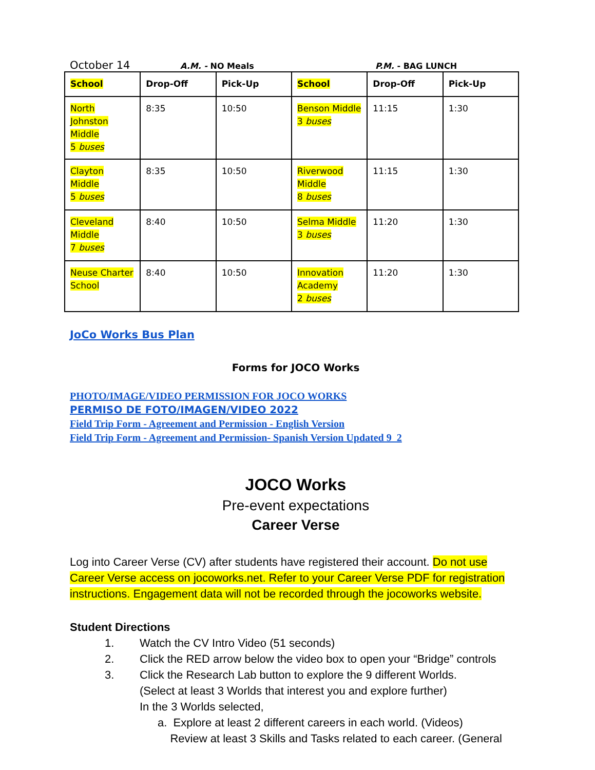October 14 A.M. - NO Meals P.M. - BAG LUNCH
| School | Drop-Off | Pick-Up | School | Drop-Off | Pick-Up |
| --- | --- | --- | --- | --- | --- |
| North Johnston Middle 5 buses | 8:35 | 10:50 | Benson Middle 3 buses | 11:15 | 1:30 |
| Clayton Middle 5 buses | 8:35 | 10:50 | Riverwood Middle 8 buses | 11:15 | 1:30 |
| Cleveland Middle 7 buses | 8:40 | 10:50 | Selma Middle 3 buses | 11:20 | 1:30 |
| Neuse Charter School | 8:40 | 10:50 | Innovation Academy 2 buses | 11:20 | 1:30 |
JoCo Works Bus Plan
Forms for JOCO Works
PHOTO/IMAGE/VIDEO PERMISSION FOR JOCO WORKS
PERMISO DE FOTO/IMAGEN/VIDEO 2022
Field Trip Form - Agreement and Permission - English Version
Field Trip Form - Agreement and Permission- Spanish Version Updated 9_2
JOCO Works
Pre-event expectations
Career Verse
Log into Career Verse (CV) after students have registered their account. Do not use Career Verse access on jocoworks.net. Refer to your Career Verse PDF for registration instructions. Engagement data will not be recorded through the jocoworks website.
Student Directions
1. Watch the CV Intro Video (51 seconds)
2. Click the RED arrow below the video box to open your “Bridge” controls
3. Click the Research Lab button to explore the 9 different Worlds.
(Select at least 3 Worlds that interest you and explore further)
In the 3 Worlds selected,
a. Explore at least 2 different careers in each world. (Videos)
Review at least 3 Skills and Tasks related to each career. (General